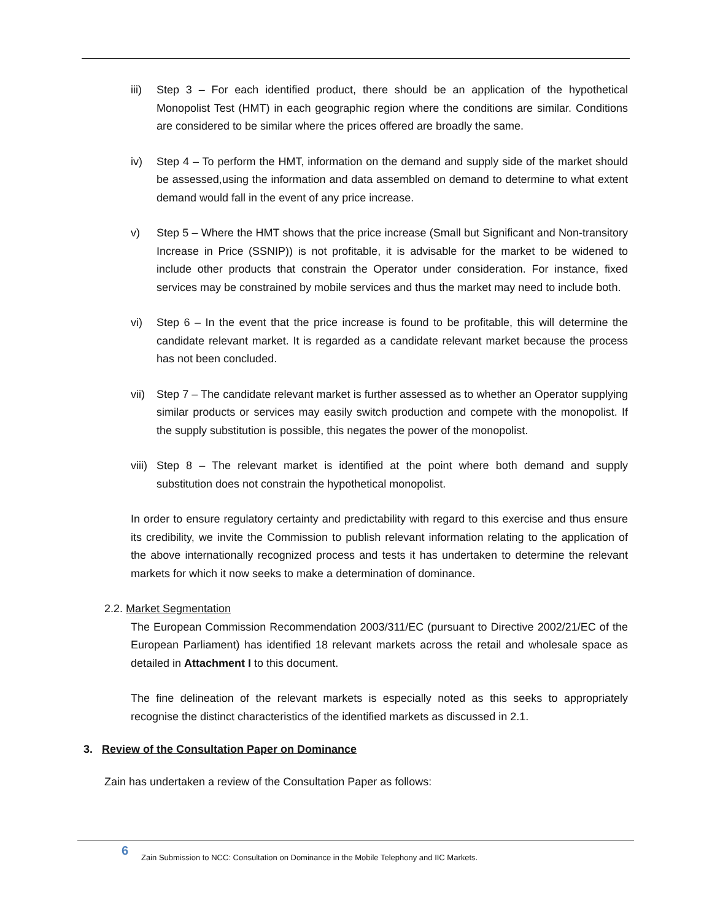iii) Step 3 – For each identified product, there should be an application of the hypothetical Monopolist Test (HMT) in each geographic region where the conditions are similar. Conditions are considered to be similar where the prices offered are broadly the same.
iv) Step 4 – To perform the HMT, information on the demand and supply side of the market should be assessed,using the information and data assembled on demand to determine to what extent demand would fall in the event of any price increase.
v) Step 5 – Where the HMT shows that the price increase (Small but Significant and Non-transitory Increase in Price (SSNIP)) is not profitable, it is advisable for the market to be widened to include other products that constrain the Operator under consideration. For instance, fixed services may be constrained by mobile services and thus the market may need to include both.
vi) Step 6 – In the event that the price increase is found to be profitable, this will determine the candidate relevant market. It is regarded as a candidate relevant market because the process has not been concluded.
vii) Step 7 – The candidate relevant market is further assessed as to whether an Operator supplying similar products or services may easily switch production and compete with the monopolist. If the supply substitution is possible, this negates the power of the monopolist.
viii) Step 8 – The relevant market is identified at the point where both demand and supply substitution does not constrain the hypothetical monopolist.
In order to ensure regulatory certainty and predictability with regard to this exercise and thus ensure its credibility, we invite the Commission to publish relevant information relating to the application of the above internationally recognized process and tests it has undertaken to determine the relevant markets for which it now seeks to make a determination of dominance.
2.2. Market Segmentation
The European Commission Recommendation 2003/311/EC (pursuant to Directive 2002/21/EC of the European Parliament) has identified 18 relevant markets across the retail and wholesale space as detailed in Attachment I to this document.
The fine delineation of the relevant markets is especially noted as this seeks to appropriately recognise the distinct characteristics of the identified markets as discussed in 2.1.
3. Review of the Consultation Paper on Dominance
Zain has undertaken a review of the Consultation Paper as follows:
6
Zain Submission to NCC: Consultation on Dominance in the Mobile Telephony and IIC Markets.